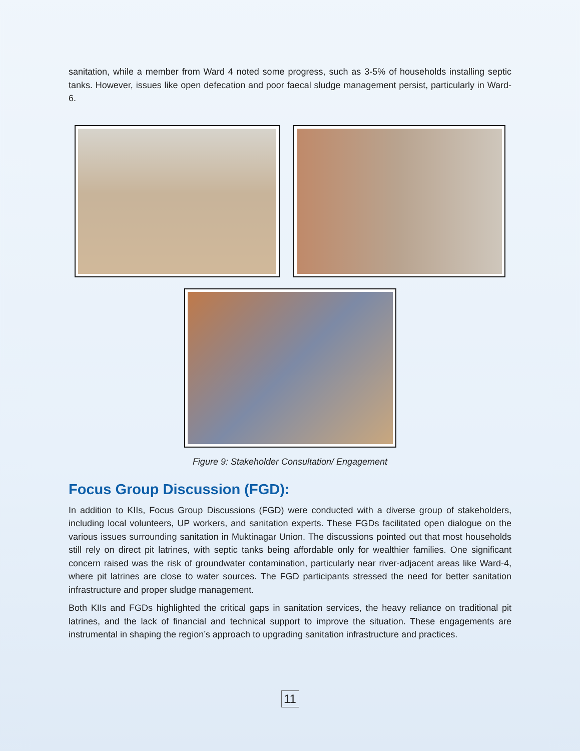sanitation, while a member from Ward 4 noted some progress, such as 3-5% of households installing septic tanks. However, issues like open defecation and poor faecal sludge management persist, particularly in Ward-6.
Figure 9: Stakeholder Consultation/ Engagement
Focus Group Discussion (FGD):
In addition to KIIs, Focus Group Discussions (FGD) were conducted with a diverse group of stakeholders, including local volunteers, UP workers, and sanitation experts. These FGDs facilitated open dialogue on the various issues surrounding sanitation in Muktinagar Union. The discussions pointed out that most households still rely on direct pit latrines, with septic tanks being affordable only for wealthier families. One significant concern raised was the risk of groundwater contamination, particularly near river-adjacent areas like Ward-4, where pit latrines are close to water sources. The FGD participants stressed the need for better sanitation infrastructure and proper sludge management.
Both KIIs and FGDs highlighted the critical gaps in sanitation services, the heavy reliance on traditional pit latrines, and the lack of financial and technical support to improve the situation. These engagements are instrumental in shaping the region’s approach to upgrading sanitation infrastructure and practices.
11